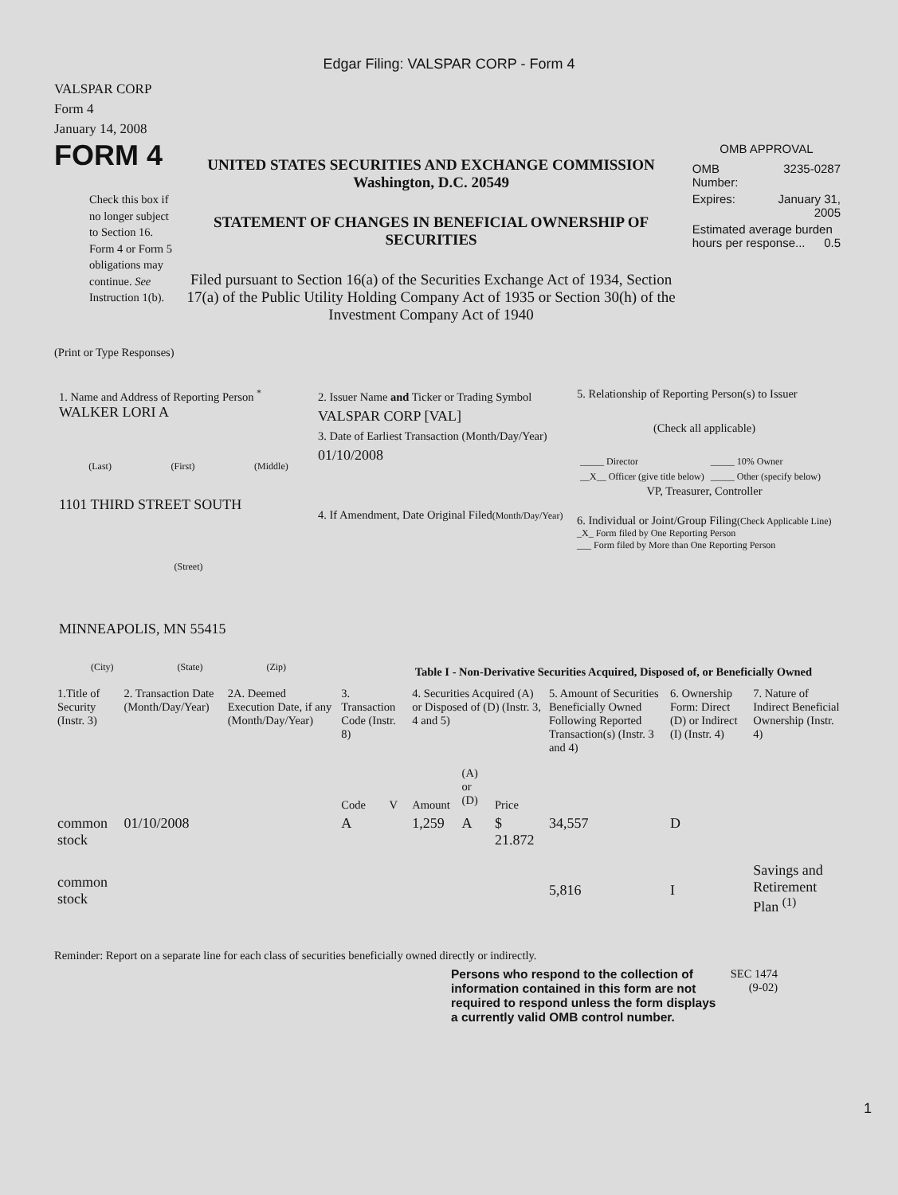Edgar Filing: VALSPAR CORP - Form 4
VALSPAR CORP
Form 4
January 14, 2008
FORM 4
Check this box if no longer subject to Section 16. Form 4 or Form 5 obligations may continue. See Instruction 1(b).
UNITED STATES SECURITIES AND EXCHANGE COMMISSION
Washington, D.C. 20549
STATEMENT OF CHANGES IN BENEFICIAL OWNERSHIP OF SECURITIES
Filed pursuant to Section 16(a) of the Securities Exchange Act of 1934, Section 17(a) of the Public Utility Holding Company Act of 1935 or Section 30(h) of the Investment Company Act of 1940
OMB APPROVAL
| OMB Number: | 3235-0287 |
| Expires: | January 31, 2005 |
| Estimated average burden hours per response... 0.5 | |
(Print or Type Responses)
1. Name and Address of Reporting Person <sup>*</sup>
WALKER LORI A
(Last) (First) (Middle)
1101 THIRD STREET SOUTH
(Street)
MINNEAPOLIS, MN 55415
(City) (State) (Zip)
2. Issuer Name and Ticker or Trading Symbol
VALSPAR CORP [VAL]
3. Date of Earliest Transaction (Month/Day/Year)
01/10/2008
4. If Amendment, Date Original Filed(Month/Day/Year)
5. Relationship of Reporting Person(s) to Issuer
(Check all applicable)
| _____ Director | _____ 10% Owner |
| __X__ Officer (give title below) | _____ Other (specify below) |
VP, Treasurer, Controller
6. Individual or Joint/Group Filing(Check Applicable Line)
_X_ Form filed by One Reporting Person
___ Form filed by More than One Reporting Person
Table I - Non-Derivative Securities Acquired, Disposed of, or Beneficially Owned
| 1.Title of Security (Instr. 3) | 2. Transaction Date (Month/Day/Year) | 2A. Deemed Execution Date, if any (Month/Day/Year) | 3. Transaction Code (Instr. 8) | | 4. Securities Acquired (A) or Disposed of (D) (Instr. 3, 4 and 5) | | | 5. Amount of Securities Beneficially Owned Following Reported Transaction(s) (Instr. 3 and 4) | 6. Ownership Form: Direct (D) or Indirect (I) (Instr. 4) | 7. Nature of Indirect Beneficial Ownership (Instr. 4) |
| --- | --- | --- | --- | --- | --- | --- | --- | --- | --- | --- |
| | | | Code | V | Amount | (A) or (D) | Price | | | |
| common stock | 01/10/2008 | | A | | 1,259 | A | $ 21.872 | 34,557 | D | |
| common stock | | | | | | | | 5,816 | I | Savings and Retirement Plan <sup>(1)</sup> |
Reminder: Report on a separate line for each class of securities beneficially owned directly or indirectly.
Persons who respond to the collection of information contained in this form are not required to respond unless the form displays a currently valid OMB control number.
SEC 1474 (9-02)
1